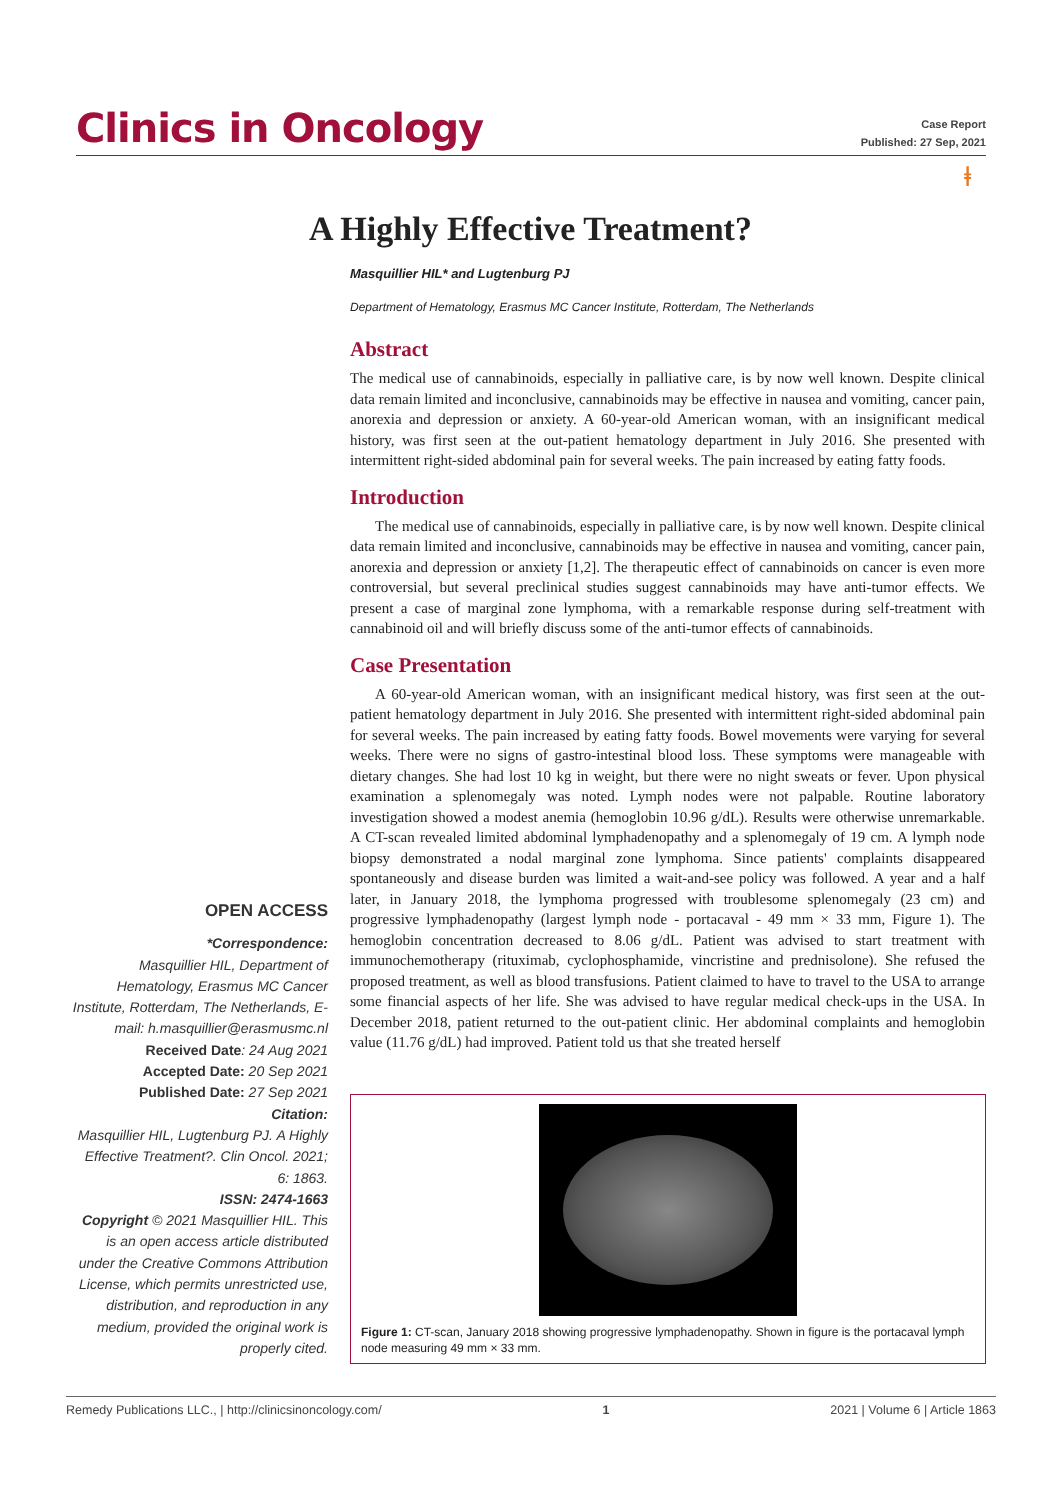Clinics in Oncology
Case Report
Published: 27 Sep, 2021
ⱡ
A Highly Effective Treatment?
Masquillier HIL* and Lugtenburg PJ
Department of Hematology, Erasmus MC Cancer Institute, Rotterdam, The Netherlands
Abstract
The medical use of cannabinoids, especially in palliative care, is by now well known. Despite clinical data remain limited and inconclusive, cannabinoids may be effective in nausea and vomiting, cancer pain, anorexia and depression or anxiety. A 60-year-old American woman, with an insignificant medical history, was first seen at the out-patient hematology department in July 2016. She presented with intermittent right-sided abdominal pain for several weeks. The pain increased by eating fatty foods.
Introduction
The medical use of cannabinoids, especially in palliative care, is by now well known. Despite clinical data remain limited and inconclusive, cannabinoids may be effective in nausea and vomiting, cancer pain, anorexia and depression or anxiety [1,2]. The therapeutic effect of cannabinoids on cancer is even more controversial, but several preclinical studies suggest cannabinoids may have anti-tumor effects. We present a case of marginal zone lymphoma, with a remarkable response during self-treatment with cannabinoid oil and will briefly discuss some of the anti-tumor effects of cannabinoids.
Case Presentation
A 60-year-old American woman, with an insignificant medical history, was first seen at the out-patient hematology department in July 2016. She presented with intermittent right-sided abdominal pain for several weeks. The pain increased by eating fatty foods. Bowel movements were varying for several weeks. There were no signs of gastro-intestinal blood loss. These symptoms were manageable with dietary changes. She had lost 10 kg in weight, but there were no night sweats or fever. Upon physical examination a splenomegaly was noted. Lymph nodes were not palpable. Routine laboratory investigation showed a modest anemia (hemoglobin 10.96 g/dL). Results were otherwise unremarkable. A CT-scan revealed limited abdominal lymphadenopathy and a splenomegaly of 19 cm. A lymph node biopsy demonstrated a nodal marginal zone lymphoma. Since patients' complaints disappeared spontaneously and disease burden was limited a wait-and-see policy was followed. A year and a half later, in January 2018, the lymphoma progressed with troublesome splenomegaly (23 cm) and progressive lymphadenopathy (largest lymph node - portacaval - 49 mm × 33 mm, Figure 1). The hemoglobin concentration decreased to 8.06 g/dL. Patient was advised to start treatment with immunochemotherapy (rituximab, cyclophosphamide, vincristine and prednisolone). She refused the proposed treatment, as well as blood transfusions. Patient claimed to have to travel to the USA to arrange some financial aspects of her life. She was advised to have regular medical check-ups in the USA. In December 2018, patient returned to the out-patient clinic. Her abdominal complaints and hemoglobin value (11.76 g/dL) had improved. Patient told us that she treated herself
OPEN ACCESS
*Correspondence:
Masquillier HIL, Department of Hematology, Erasmus MC Cancer Institute, Rotterdam, The Netherlands, E-mail: h.masquillier@erasmusmc.nl
Received Date: 24 Aug 2021
Accepted Date: 20 Sep 2021
Published Date: 27 Sep 2021
Citation:
Masquillier HIL, Lugtenburg PJ. A Highly Effective Treatment?. Clin Oncol. 2021; 6: 1863.
ISSN: 2474-1663
Copyright © 2021 Masquillier HIL. This is an open access article distributed under the Creative Commons Attribution License, which permits unrestricted use, distribution, and reproduction in any medium, provided the original work is properly cited.
Figure 1: CT-scan, January 2018 showing progressive lymphadenopathy. Shown in figure is the portacaval lymph node measuring 49 mm × 33 mm.
Remedy Publications LLC., | http://clinicsinoncology.com/ 1 2021 | Volume 6 | Article 1863